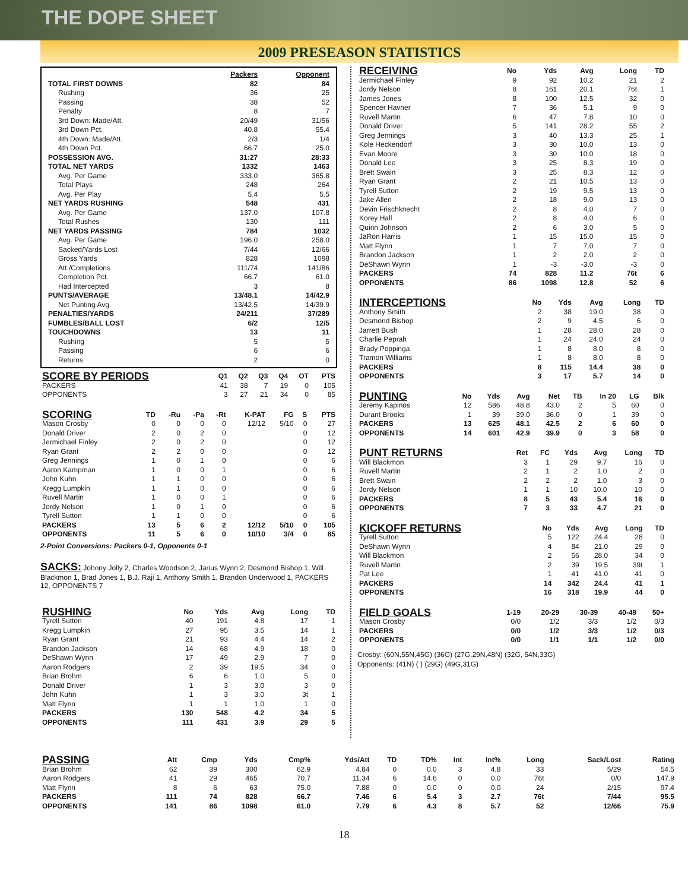THE DOPE SHEET
2009 PRESEASON STATISTICS
| | Packers | Opponent |
| --- | --- | --- |
| TOTAL FIRST DOWNS | 82 | 84 |
| Rushing | 36 | 25 |
| Passing | 38 | 52 |
| Penalty | 8 | 7 |
| 3rd Down: Made/Att. | 20/49 | 31/56 |
| 3rd Down Pct. | 40.8 | 55.4 |
| 4th Down: Made/Att. | 2/3 | 1/4 |
| 4th Down Pct. | 66.7 | 25.0 |
| POSSESSION AVG. | 31:27 | 28:33 |
| TOTAL NET YARDS | 1332 | 1463 |
| Avg. Per Game | 333.0 | 365.8 |
| Total Plays | 248 | 264 |
| Avg. Per Play | 5.4 | 5.5 |
| NET YARDS RUSHING | 548 | 431 |
| Avg. Per Game | 137.0 | 107.8 |
| Total Rushes | 130 | 111 |
| NET YARDS PASSING | 784 | 1032 |
| Avg. Per Game | 196.0 | 258.0 |
| Sacked/Yards Lost | 7/44 | 12/66 |
| Gross Yards | 828 | 1098 |
| Att./Completions | 111/74 | 141/86 |
| Completion Pct. | 66.7 | 61.0 |
| Had Intercepted | 3 | 8 |
| PUNTS/AVERAGE | 13/48.1 | 14/42.9 |
| Net Punting Avg. | 13/42.5 | 14/39.9 |
| PENALTIES/YARDS | 24/211 | 37/289 |
| FUMBLES/BALL LOST | 6/2 | 12/5 |
| TOUCHDOWNS | 13 | 11 |
| Rushing | 5 | 5 |
| Passing | 6 | 6 |
| Returns | 2 | 0 |
| SCORE BY PERIODS | Q1 | Q2 | Q3 | Q4 | OT | PTS |
| --- | --- | --- | --- | --- | --- | --- |
| PACKERS | 41 | 38 | 7 | 19 | 0 | 105 |
| OPPONENTS | 3 | 27 | 21 | 34 | 0 | 85 |
| SCORING | TD | -Ru | -Pa | -Rt | K-PAT | FG | S | PTS |
| --- | --- | --- | --- | --- | --- | --- | --- | --- |
| Mason Crosby | 0 | 0 | 0 | 0 | 12/12 | 5/10 | 0 | 27 |
| Donald Driver | 2 | 0 | 2 | 0 | | | 0 | 12 |
| Jermichael Finley | 2 | 0 | 2 | 0 | | | 0 | 12 |
| Ryan Grant | 2 | 2 | 0 | 0 | | | 0 | 12 |
| Greg Jennings | 1 | 0 | 1 | 0 | | | 0 | 6 |
| Aaron Kampman | 1 | 0 | 0 | 1 | | | 0 | 6 |
| John Kuhn | 1 | 1 | 0 | 0 | | | 0 | 6 |
| Kregg Lumpkin | 1 | 1 | 0 | 0 | | | 0 | 6 |
| Ruvell Martin | 1 | 0 | 0 | 1 | | | 0 | 6 |
| Jordy Nelson | 1 | 0 | 1 | 0 | | | 0 | 6 |
| Tyrell Sutton | 1 | 1 | 0 | 0 | | | 0 | 6 |
| PACKERS | 13 | 5 | 6 | 2 | 12/12 | 5/10 | 0 | 105 |
| OPPONENTS | 11 | 5 | 6 | 0 | 10/10 | 3/4 | 0 | 85 |
2-Point Conversions: Packers 0-1, Opponents 0-1
SACKS: Johnny Jolly 2, Charles Woodson 2, Jarius Wynn 2, Desmond Bishop 1, Will Blackmon 1, Brad Jones 1, B.J. Raji 1, Anthony Smith 1, Brandon Underwood 1, PACKERS 12, OPPONENTS 7
| RUSHING | No | Yds | Avg | Long | TD |
| --- | --- | --- | --- | --- | --- |
| Tyrell Sutton | 40 | 191 | 4.8 | 17 | 1 |
| Kregg Lumpkin | 27 | 95 | 3.5 | 14 | 1 |
| Ryan Grant | 21 | 93 | 4.4 | 14 | 2 |
| Brandon Jackson | 14 | 68 | 4.9 | 18 | 0 |
| DeShawn Wynn | 17 | 49 | 2.9 | 7 | 0 |
| Aaron Rodgers | 2 | 39 | 19.5 | 34 | 0 |
| Brian Brohm | 6 | 6 | 1.0 | 5 | 0 |
| Donald Driver | 1 | 3 | 3.0 | 3 | 0 |
| John Kuhn | 1 | 3 | 3.0 | 3t | 1 |
| Matt Flynn | 1 | 1 | 1.0 | 1 | 0 |
| PACKERS | 130 | 548 | 4.2 | 34 | 5 |
| OPPONENTS | 111 | 431 | 3.9 | 29 | 5 |
| RECEIVING | No | Yds | Avg | Long | TD |
| --- | --- | --- | --- | --- | --- |
| Jermichael Finley | 9 | 92 | 10.2 | 21 | 2 |
| Jordy Nelson | 8 | 161 | 20.1 | 76t | 1 |
| James Jones | 8 | 100 | 12.5 | 32 | 0 |
| Spencer Havner | 7 | 36 | 5.1 | 9 | 0 |
| Ruvell Martin | 6 | 47 | 7.8 | 10 | 0 |
| Donald Driver | 5 | 141 | 28.2 | 55 | 2 |
| Greg Jennings | 3 | 40 | 13.3 | 25 | 1 |
| Kole Heckendorf | 3 | 30 | 10.0 | 13 | 0 |
| Evan Moore | 3 | 30 | 10.0 | 18 | 0 |
| Donald Lee | 3 | 25 | 8.3 | 19 | 0 |
| Brett Swain | 3 | 25 | 8.3 | 12 | 0 |
| Ryan Grant | 2 | 21 | 10.5 | 13 | 0 |
| Tyrell Sutton | 2 | 19 | 9.5 | 13 | 0 |
| Jake Allen | 2 | 18 | 9.0 | 13 | 0 |
| Devin Frischknecht | 2 | 8 | 4.0 | 7 | 0 |
| Korey Hall | 2 | 8 | 4.0 | 6 | 0 |
| Quinn Johnson | 2 | 6 | 3.0 | 5 | 0 |
| JaRon Harris | 1 | 15 | 15.0 | 15 | 0 |
| Matt Flynn | 1 | 7 | 7.0 | 7 | 0 |
| Brandon Jackson | 1 | 2 | 2.0 | 2 | 0 |
| DeShawn Wynn | 1 | -3 | -3.0 | -3 | 0 |
| PACKERS | 74 | 828 | 11.2 | 76t | 6 |
| OPPONENTS | 86 | 1098 | 12.8 | 52 | 6 |
| INTERCEPTIONS | No | Yds | Avg | Long | TD |
| --- | --- | --- | --- | --- | --- |
| Anthony Smith | 2 | 38 | 19.0 | 38 | 0 |
| Desmond Bishop | 2 | 9 | 4.5 | 6 | 0 |
| Jarrett Bush | 1 | 28 | 28.0 | 28 | 0 |
| Charlie Peprah | 1 | 24 | 24.0 | 24 | 0 |
| Brady Poppinga | 1 | 8 | 8.0 | 8 | 0 |
| Tramon Williams | 1 | 8 | 8.0 | 8 | 0 |
| PACKERS | 8 | 115 | 14.4 | 38 | 0 |
| OPPONENTS | 3 | 17 | 5.7 | 14 | 0 |
| PUNTING | No | Yds | Avg | Net | TB | In 20 | LG | Blk |
| --- | --- | --- | --- | --- | --- | --- | --- | --- |
| Jeremy Kapinos | 12 | 586 | 48.8 | 43.0 | 2 | 5 | 60 | 0 |
| Durant Brooks | 1 | 39 | 39.0 | 36.0 | 0 | 1 | 39 | 0 |
| PACKERS | 13 | 625 | 48.1 | 42.5 | 2 | 6 | 60 | 0 |
| OPPONENTS | 14 | 601 | 42.9 | 39.9 | 0 | 3 | 58 | 0 |
| PUNT RETURNS | Ret | FC | Yds | Avg | Long | TD |
| --- | --- | --- | --- | --- | --- | --- |
| Will Blackmon | 3 | 1 | 29 | 9.7 | 16 | 0 |
| Ruvell Martin | 2 | 1 | 2 | 1.0 | 2 | 0 |
| Brett Swain | 2 | 2 | 2 | 1.0 | 3 | 0 |
| Jordy Nelson | 1 | 1 | 10 | 10.0 | 10 | 0 |
| PACKERS | 8 | 5 | 43 | 5.4 | 16 | 0 |
| OPPONENTS | 7 | 3 | 33 | 4.7 | 21 | 0 |
| KICKOFF RETURNS | No | Yds | Avg | Long | TD |
| --- | --- | --- | --- | --- | --- |
| Tyrell Sutton | 5 | 122 | 24.4 | 28 | 0 |
| DeShawn Wynn | 4 | 84 | 21.0 | 29 | 0 |
| Will Blackmon | 2 | 56 | 28.0 | 34 | 0 |
| Ruvell Martin | 2 | 39 | 19.5 | 39t | 1 |
| Pat Lee | 1 | 41 | 41.0 | 41 | 0 |
| PACKERS | 14 | 342 | 24.4 | 41 | 1 |
| OPPONENTS | 16 | 318 | 19.9 | 44 | 0 |
| FIELD GOALS | 1-19 | 20-29 | 30-39 | 40-49 | 50+ |
| --- | --- | --- | --- | --- | --- |
| Mason Crosby | 0/0 | 1/2 | 3/3 | 1/2 | 0/3 |
| PACKERS | 0/0 | 1/2 | 3/3 | 1/2 | 0/3 |
| OPPONENTS | 0/0 | 1/1 | 1/1 | 1/2 | 0/0 |
Crosby: (60N,55N,45G) (36G) (27G,29N,48N) (32G, 54N,33G)
Opponents: (41N) ( ) (29G) (49G,31G)
| PASSING | Att | Cmp | Yds | Cmp% | Yds/Att | TD | TD% | Int | Int% | Long | Sack/Lost | Rating |
| --- | --- | --- | --- | --- | --- | --- | --- | --- | --- | --- | --- | --- |
| Brian Brohm | 62 | 39 | 300 | 62.9 | 4.84 | 0 | 0.0 | 3 | 4.8 | 33 | 5/29 | 54.5 |
| Aaron Rodgers | 41 | 29 | 465 | 70.7 | 11.34 | 6 | 14.6 | 0 | 0.0 | 76t | 0/0 | 147.9 |
| Matt Flynn | 8 | 6 | 63 | 75.0 | 7.88 | 0 | 0.0 | 0 | 0.0 | 24 | 2/15 | 97.4 |
| PACKERS | 111 | 74 | 828 | 66.7 | 7.46 | 6 | 5.4 | 3 | 2.7 | 76t | 7/44 | 95.5 |
| OPPONENTS | 141 | 86 | 1098 | 61.0 | 7.79 | 6 | 4.3 | 8 | 5.7 | 52 | 12/66 | 75.9 |
18